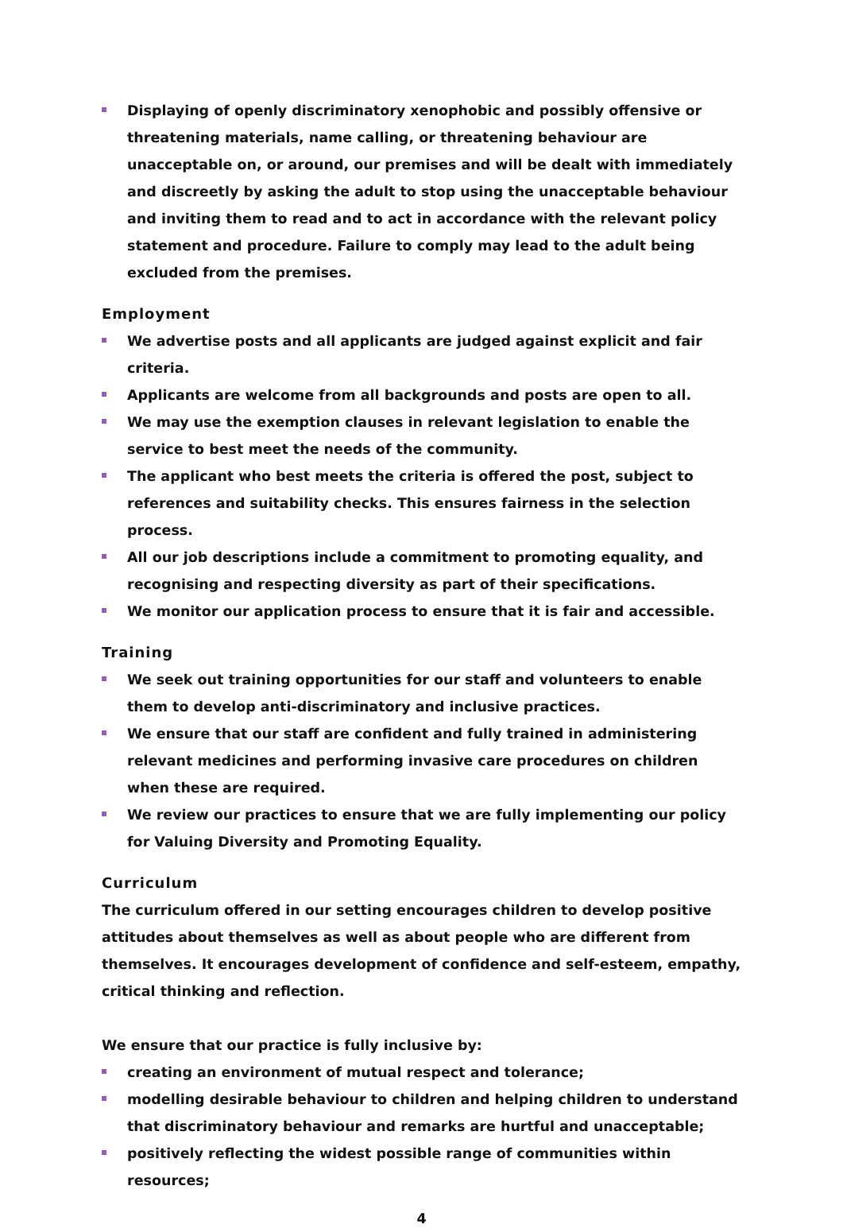Displaying of openly discriminatory xenophobic and possibly offensive or threatening materials, name calling, or threatening behaviour are unacceptable on, or around, our premises and will be dealt with immediately and discreetly by asking the adult to stop using the unacceptable behaviour and inviting them to read and to act in accordance with the relevant policy statement and procedure. Failure to comply may lead to the adult being excluded from the premises.
Employment
We advertise posts and all applicants are judged against explicit and fair criteria.
Applicants are welcome from all backgrounds and posts are open to all.
We may use the exemption clauses in relevant legislation to enable the service to best meet the needs of the community.
The applicant who best meets the criteria is offered the post, subject to references and suitability checks. This ensures fairness in the selection process.
All our job descriptions include a commitment to promoting equality, and recognising and respecting diversity as part of their specifications.
We monitor our application process to ensure that it is fair and accessible.
Training
We seek out training opportunities for our staff and volunteers to enable them to develop anti-discriminatory and inclusive practices.
We ensure that our staff are confident and fully trained in administering relevant medicines and performing invasive care procedures on children when these are required.
We review our practices to ensure that we are fully implementing our policy for Valuing Diversity and Promoting Equality.
Curriculum
The curriculum offered in our setting encourages children to develop positive attitudes about themselves as well as about people who are different from themselves. It encourages development of confidence and self-esteem, empathy, critical thinking and reflection.
We ensure that our practice is fully inclusive by:
creating an environment of mutual respect and tolerance;
modelling desirable behaviour to children and helping children to understand that discriminatory behaviour and remarks are hurtful and unacceptable;
positively reflecting the widest possible range of communities within resources;
4